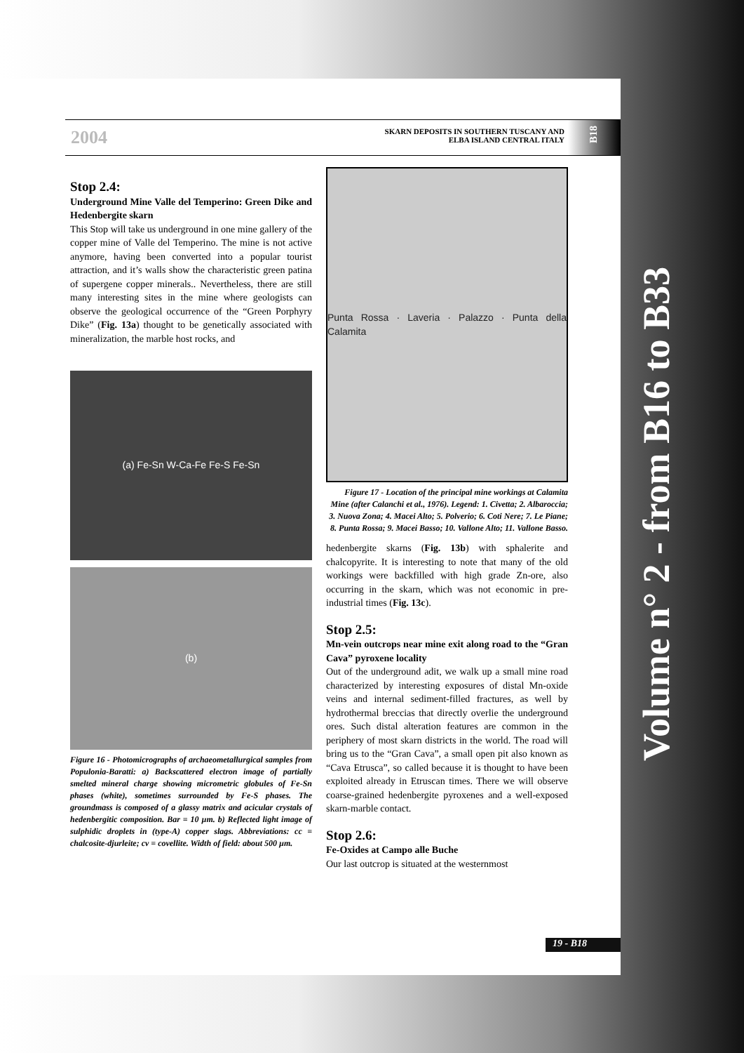2004
SKARN DEPOSITS IN SOUTHERN TUSCANY AND
ELBA ISLAND CENTRAL ITALY
B18
Stop 2.4:
Underground Mine Valle del Temperino: Green Dike and Hedenbergite skarn
This Stop will take us underground in one mine gallery of the copper mine of Valle del Temperino. The mine is not active anymore, having been converted into a popular tourist attraction, and it’s walls show the characteristic green patina of supergene copper minerals.. Nevertheless, there are still many interesting sites in the mine where geologists can observe the geological occurrence of the “Green Porphyry Dike” (Fig. 13a) thought to be genetically associated with mineralization, the marble host rocks, and
(a) Fe-Sn W-Ca-Fe Fe-S Fe-Sn
(b)
Figure 16 - Photomicrographs of archaeometallurgical samples from Populonia-Baratti: a) Backscattered electron image of partially smelted mineral charge showing micrometric globules of Fe-Sn phases (white), sometimes surrounded by Fe-S phases. The groundmass is composed of a glassy matrix and acicular crystals of hedenbergitic composition. Bar = 10 µm. b) Reflected light image of sulphidic droplets in (type-A) copper slags. Abbreviations: cc = chalcosite-djurleite; cv = covellite. Width of field: about 500 µm.
Punta Rossa · Laveria · Palazzo · Punta della Calamita
Figure 17 - Location of the principal mine workings at Calamita Mine (after Calanchi et al., 1976). Legend: 1. Civetta; 2. Albaroccia; 3. Nuova Zona; 4. Macei Alto; 5. Polverio; 6. Coti Nere; 7. Le Piane; 8. Punta Rossa; 9. Macei Basso; 10. Vallone Alto; 11. Vallone Basso.
hedenbergite skarns (Fig. 13b) with sphalerite and chalcopyrite. It is interesting to note that many of the old workings were backfilled with high grade Zn-ore, also occurring in the skarn, which was not economic in pre-industrial times (Fig. 13c).
Stop 2.5:
Mn-vein outcrops near mine exit along road to the “Gran Cava” pyroxene locality
Out of the underground adit, we walk up a small mine road characterized by interesting exposures of distal Mn-oxide veins and internal sediment-filled fractures, as well by hydrothermal breccias that directly overlie the underground ores. Such distal alteration features are common in the periphery of most skarn districts in the world. The road will bring us to the “Gran Cava”, a small open pit also known as “Cava Etrusca”, so called because it is thought to have been exploited already in Etruscan times. There we will observe coarse-grained hedenbergite pyroxenes and a well-exposed skarn-marble contact.
Stop 2.6:
Fe-Oxides at Campo alle Buche
Our last outcrop is situated at the westernmost
19 - B18
Volume n° 2 - from B16 to B33